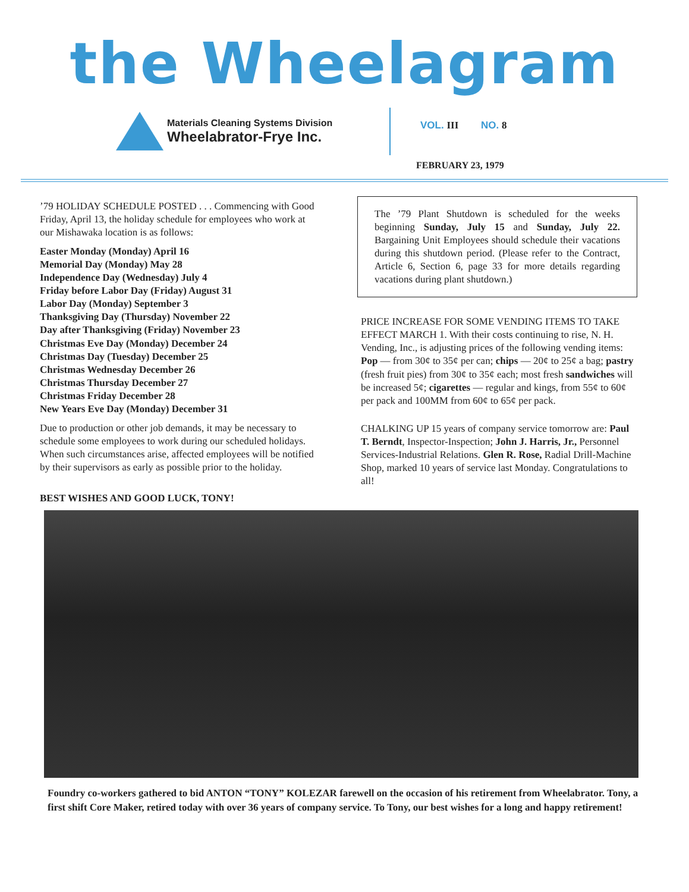the Wheelagram
Materials Cleaning Systems Division
Wheelabrator-Frye Inc.
VOL. III NO. 8
FEBRUARY 23, 1979
’79 HOLIDAY SCHEDULE POSTED . . . Commencing with Good Friday, April 13, the holiday schedule for employees who work at our Mishawaka location is as follows:
Easter Monday (Monday) April 16
Memorial Day (Monday) May 28
Independence Day (Wednesday) July 4
Friday before Labor Day (Friday) August 31
Labor Day (Monday) September 3
Thanksgiving Day (Thursday) November 22
Day after Thanksgiving (Friday) November 23
Christmas Eve Day (Monday) December 24
Christmas Day (Tuesday) December 25
Christmas Wednesday December 26
Christmas Thursday December 27
Christmas Friday December 28
New Years Eve Day (Monday) December 31
Due to production or other job demands, it may be necessary to schedule some employees to work during our scheduled holidays. When such circumstances arise, affected employees will be notified by their supervisors as early as possible prior to the holiday.
BEST WISHES AND GOOD LUCK, TONY!
The ’79 Plant Shutdown is scheduled for the weeks beginning Sunday, July 15 and Sunday, July 22. Bargaining Unit Employees should schedule their vacations during this shutdown period. (Please refer to the Contract, Article 6, Section 6, page 33 for more details regarding vacations during plant shutdown.)
PRICE INCREASE FOR SOME VENDING ITEMS TO TAKE EFFECT MARCH 1. With their costs continuing to rise, N. H. Vending, Inc., is adjusting prices of the following vending items: Pop — from 30¢ to 35¢ per can; chips — 20¢ to 25¢ a bag; pastry (fresh fruit pies) from 30¢ to 35¢ each; most fresh sandwiches will be increased 5¢; cigarettes — regular and kings, from 55¢ to 60¢ per pack and 100MM from 60¢ to 65¢ per pack.
CHALKING UP 15 years of company service tomorrow are: Paul T. Berndt, Inspector-Inspection; John J. Harris, Jr., Personnel Services-Industrial Relations. Glen R. Rose, Radial Drill-Machine Shop, marked 10 years of service last Monday. Congratulations to all!
Foundry co-workers gathered to bid ANTON “TONY” KOLEZAR farewell on the occasion of his retirement from Wheelabrator. Tony, a first shift Core Maker, retired today with over 36 years of company service. To Tony, our best wishes for a long and happy retirement!